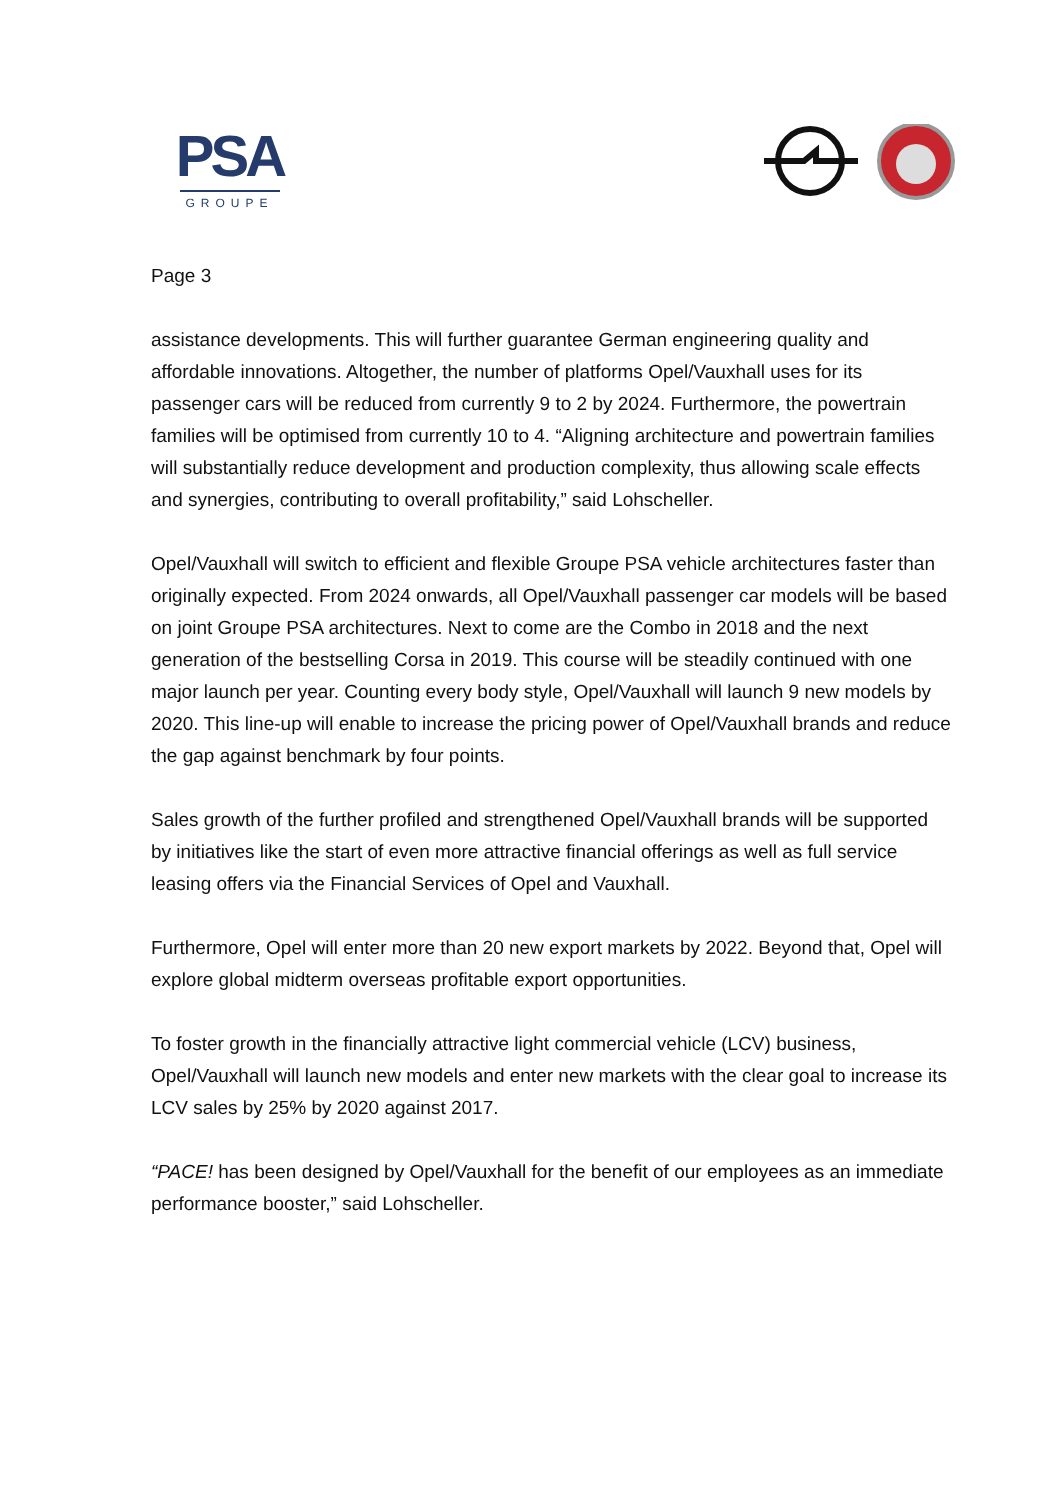PSA
GROUPE
Page 3
assistance developments. This will further guarantee German engineering quality and affordable innovations. Altogether, the number of platforms Opel/Vauxhall uses for its passenger cars will be reduced from currently 9 to 2 by 2024. Furthermore, the powertrain families will be optimised from currently 10 to 4. “Aligning architecture and powertrain families will substantially reduce development and production complexity, thus allowing scale effects and synergies, contributing to overall profitability,” said Lohscheller.
Opel/Vauxhall will switch to efficient and flexible Groupe PSA vehicle architectures faster than originally expected. From 2024 onwards, all Opel/Vauxhall passenger car models will be based on joint Groupe PSA architectures. Next to come are the Combo in 2018 and the next generation of the bestselling Corsa in 2019. This course will be steadily continued with one major launch per year. Counting every body style, Opel/Vauxhall will launch 9 new models by 2020. This line-up will enable to increase the pricing power of Opel/Vauxhall brands and reduce the gap against benchmark by four points.
Sales growth of the further profiled and strengthened Opel/Vauxhall brands will be supported by initiatives like the start of even more attractive financial offerings as well as full service leasing offers via the Financial Services of Opel and Vauxhall.
Furthermore, Opel will enter more than 20 new export markets by 2022. Beyond that, Opel will explore global midterm overseas profitable export opportunities.
To foster growth in the financially attractive light commercial vehicle (LCV) business, Opel/Vauxhall will launch new models and enter new markets with the clear goal to increase its LCV sales by 25% by 2020 against 2017.
“PACE! has been designed by Opel/Vauxhall for the benefit of our employees as an immediate performance booster,” said Lohscheller.